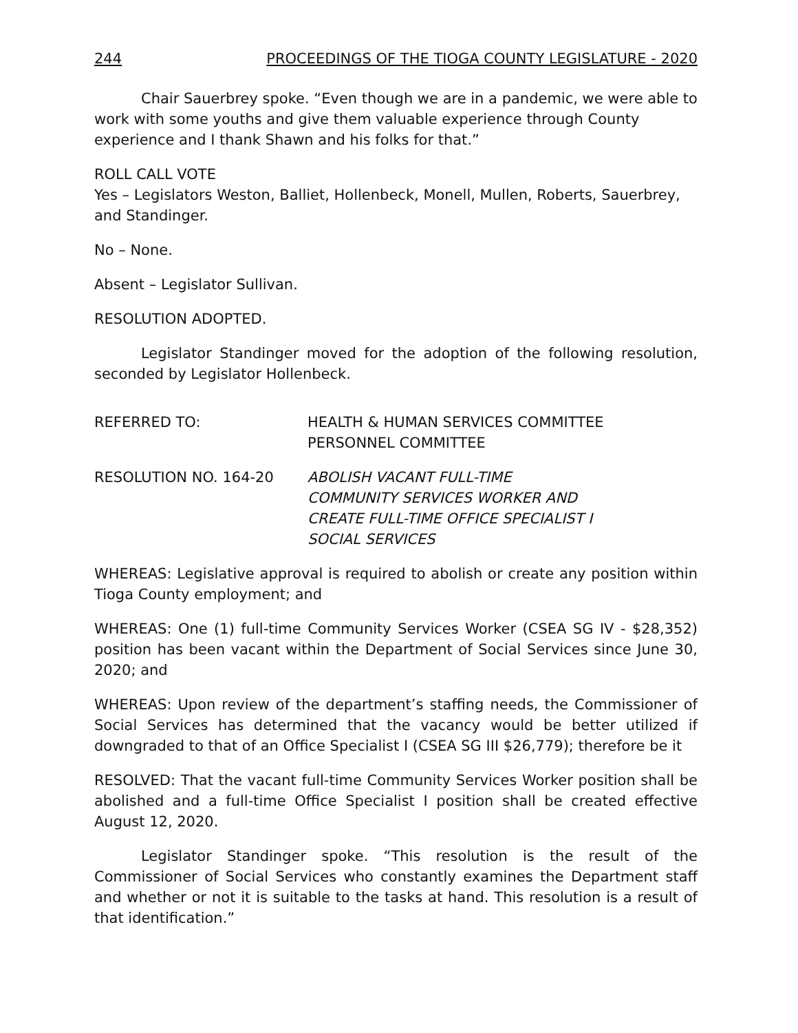244 PROCEEDINGS OF THE TIOGA COUNTY LEGISLATURE - 2020
Chair Sauerbrey spoke. “Even though we are in a pandemic, we were able to work with some youths and give them valuable experience through County experience and I thank Shawn and his folks for that.”
ROLL CALL VOTE
Yes – Legislators Weston, Balliet, Hollenbeck, Monell, Mullen, Roberts, Sauerbrey, and Standinger.
No – None.
Absent – Legislator Sullivan.
RESOLUTION ADOPTED.
Legislator Standinger moved for the adoption of the following resolution, seconded by Legislator Hollenbeck.
REFERRED TO: HEALTH & HUMAN SERVICES COMMITTEE
PERSONNEL COMMITTEE
RESOLUTION NO. 164-20 ABOLISH VACANT FULL-TIME
COMMUNITY SERVICES WORKER AND
CREATE FULL-TIME OFFICE SPECIALIST I
SOCIAL SERVICES
WHEREAS: Legislative approval is required to abolish or create any position within Tioga County employment; and
WHEREAS: One (1) full-time Community Services Worker (CSEA SG IV - $28,352) position has been vacant within the Department of Social Services since June 30, 2020; and
WHEREAS: Upon review of the department’s staffing needs, the Commissioner of Social Services has determined that the vacancy would be better utilized if downgraded to that of an Office Specialist I (CSEA SG III $26,779); therefore be it
RESOLVED: That the vacant full-time Community Services Worker position shall be abolished and a full-time Office Specialist I position shall be created effective August 12, 2020.
Legislator Standinger spoke. “This resolution is the result of the Commissioner of Social Services who constantly examines the Department staff and whether or not it is suitable to the tasks at hand. This resolution is a result of that identification.”